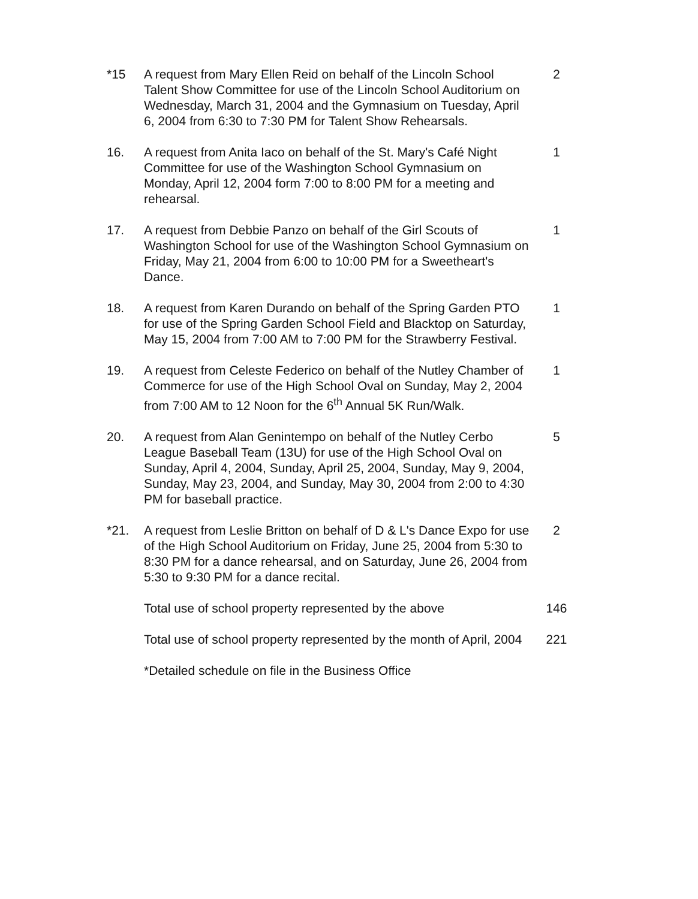*15 A request from Mary Ellen Reid on behalf of the Lincoln School Talent Show Committee for use of the Lincoln School Auditorium on Wednesday, March 31, 2004 and the Gymnasium on Tuesday, April 6, 2004 from 6:30 to 7:30 PM for Talent Show Rehearsals.
2
16. A request from Anita Iaco on behalf of the St. Mary's Café Night Committee for use of the Washington School Gymnasium on Monday, April 12, 2004 form 7:00 to 8:00 PM for a meeting and rehearsal.
1
17. A request from Debbie Panzo on behalf of the Girl Scouts of Washington School for use of the Washington School Gymnasium on Friday, May 21, 2004 from 6:00 to 10:00 PM for a Sweetheart's Dance.
1
18. A request from Karen Durando on behalf of the Spring Garden PTO for use of the Spring Garden School Field and Blacktop on Saturday, May 15, 2004 from 7:00 AM to 7:00 PM for the Strawberry Festival.
1
19. A request from Celeste Federico on behalf of the Nutley Chamber of Commerce for use of the High School Oval on Sunday, May 2, 2004 from 7:00 AM to 12 Noon for the 6<sup>th</sup> Annual 5K Run/Walk.
1
20. A request from Alan Genintempo on behalf of the Nutley Cerbo League Baseball Team (13U) for use of the High School Oval on Sunday, April 4, 2004, Sunday, April 25, 2004, Sunday, May 9, 2004, Sunday, May 23, 2004, and Sunday, May 30, 2004 from 2:00 to 4:30 PM for baseball practice.
5
*21. A request from Leslie Britton on behalf of D & L's Dance Expo for use of the High School Auditorium on Friday, June 25, 2004 from 5:30 to 8:30 PM for a dance rehearsal, and on Saturday, June 26, 2004 from 5:30 to 9:30 PM for a dance recital.
2
Total use of school property represented by the above
146
Total use of school property represented by the month of April, 2004
221
*Detailed schedule on file in the Business Office